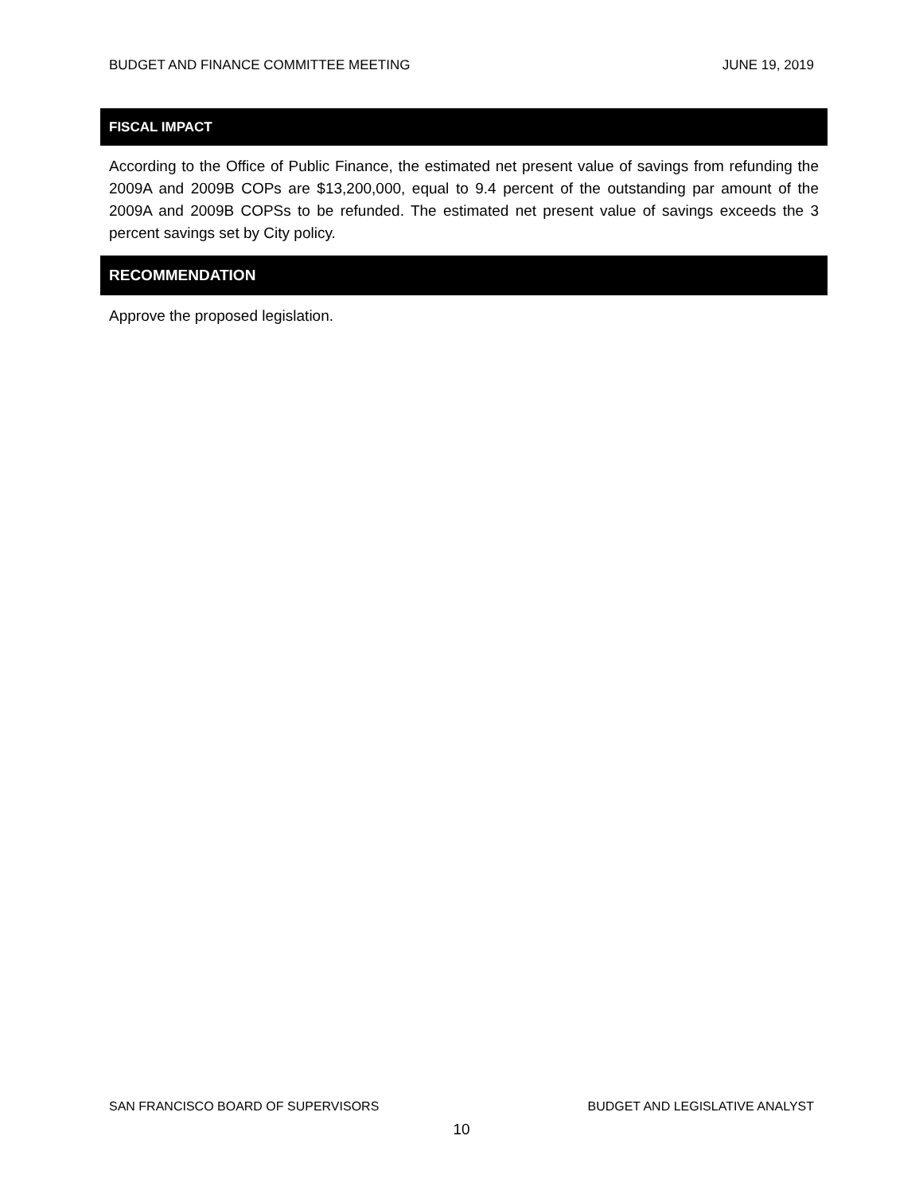BUDGET AND FINANCE COMMITTEE MEETING JUNE 19, 2019
FISCAL IMPACT
According to the Office of Public Finance, the estimated net present value of savings from refunding the 2009A and 2009B COPs are $13,200,000, equal to 9.4 percent of the outstanding par amount of the 2009A and 2009B COPSs to be refunded. The estimated net present value of savings exceeds the 3 percent savings set by City policy.
RECOMMENDATION
Approve the proposed legislation.
SAN FRANCISCO BOARD OF SUPERVISORS BUDGET AND LEGISLATIVE ANALYST
10